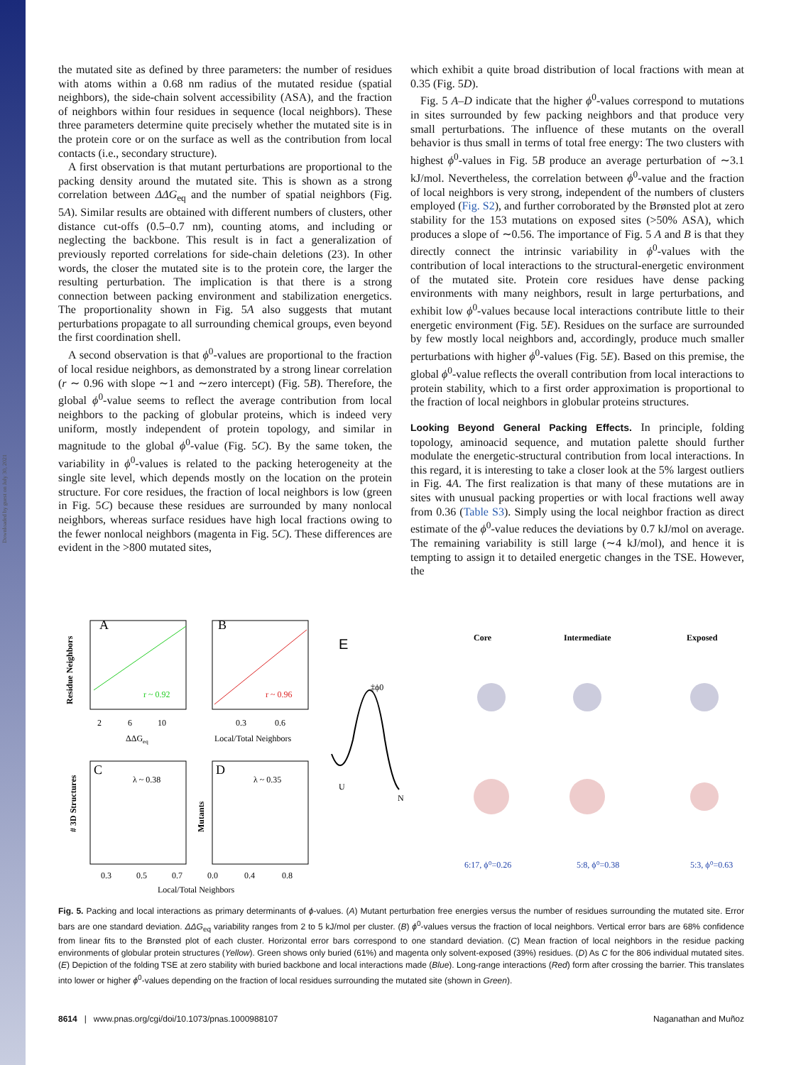Downloaded by guest on July 30, 2021
the mutated site as defined by three parameters: the number of residues with atoms within a 0.68 nm radius of the mutated residue (spatial neighbors), the side-chain solvent accessibility (ASA), and the fraction of neighbors within four residues in sequence (local neighbors). These three parameters determine quite precisely whether the mutated site is in the protein core or on the surface as well as the contribution from local contacts (i.e., secondary structure).
A first observation is that mutant perturbations are proportional to the packing density around the mutated site. This is shown as a strong correlation between ΔΔG<sub>eq</sub> and the number of spatial neighbors (Fig. 5A). Similar results are obtained with different numbers of clusters, other distance cut-offs (0.5–0.7 nm), counting atoms, and including or neglecting the backbone. This result is in fact a generalization of previously reported correlations for side-chain deletions (23). In other words, the closer the mutated site is to the protein core, the larger the resulting perturbation. The implication is that there is a strong connection between packing environment and stabilization energetics. The proportionality shown in Fig. 5A also suggests that mutant perturbations propagate to all surrounding chemical groups, even beyond the first coordination shell.
A second observation is that ϕ<sup>0</sup>-values are proportional to the fraction of local residue neighbors, as demonstrated by a strong linear correlation (r ∼ 0.96 with slope ∼1 and ∼zero intercept) (Fig. 5B). Therefore, the global ϕ<sup>0</sup>-value seems to reflect the average contribution from local neighbors to the packing of globular proteins, which is indeed very uniform, mostly independent of protein topology, and similar in magnitude to the global ϕ<sup>0</sup>-value (Fig. 5C). By the same token, the variability in ϕ<sup>0</sup>-values is related to the packing heterogeneity at the single site level, which depends mostly on the location on the protein structure. For core residues, the fraction of local neighbors is low (green in Fig. 5C) because these residues are surrounded by many nonlocal neighbors, whereas surface residues have high local fractions owing to the fewer nonlocal neighbors (magenta in Fig. 5C). These differences are evident in the >800 mutated sites,
which exhibit a quite broad distribution of local fractions with mean at 0.35 (Fig. 5D).
Fig. 5 A–D indicate that the higher ϕ<sup>0</sup>-values correspond to mutations in sites surrounded by few packing neighbors and that produce very small perturbations. The influence of these mutants on the overall behavior is thus small in terms of total free energy: The two clusters with highest ϕ<sup>0</sup>-values in Fig. 5B produce an average perturbation of ∼3.1 kJ/mol. Nevertheless, the correlation between ϕ<sup>0</sup>-value and the fraction of local neighbors is very strong, independent of the numbers of clusters employed (Fig. S2), and further corroborated by the Brønsted plot at zero stability for the 153 mutations on exposed sites (>50% ASA), which produces a slope of ∼0.56. The importance of Fig. 5 A and B is that they directly connect the intrinsic variability in ϕ<sup>0</sup>-values with the contribution of local interactions to the structural-energetic environment of the mutated site. Protein core residues have dense packing environments with many neighbors, result in large perturbations, and exhibit low ϕ<sup>0</sup>-values because local interactions contribute little to their energetic environment (Fig. 5E). Residues on the surface are surrounded by few mostly local neighbors and, accordingly, produce much smaller perturbations with higher ϕ<sup>0</sup>-values (Fig. 5E). Based on this premise, the global ϕ<sup>0</sup>-value reflects the overall contribution from local interactions to protein stability, which to a first order approximation is proportional to the fraction of local neighbors in globular proteins structures.
Looking Beyond General Packing Effects. In principle, folding topology, aminoacid sequence, and mutation palette should further modulate the energetic-structural contribution from local interactions. In this regard, it is interesting to take a closer look at the 5% largest outliers in Fig. 4A. The first realization is that many of these mutations are in sites with unusual packing properties or with local fractions well away from 0.36 (Table S3). Simply using the local neighbor fraction as direct estimate of the ϕ<sup>0</sup>-value reduces the deviations by 0.7 kJ/mol on average. The remaining variability is still large (∼4 kJ/mol), and hence it is tempting to assign it to detailed energetic changes in the TSE. However, the
A
r ~ 0.92
Residue Neighbors
2
6
10
ΔΔGeq
B
r ~ 0.96
0.3
0.6
Local/Total Neighbors
C
λ ~ 0.38
# 3D Structures
D
λ ~ 0.35
Mutants
0.3
0.5
0.7
0.0
0.4
0.8
Local/Total Neighbors
E
U
N
‡ϕ0
Core
Intermediate
Exposed
6:17, ϕ⁰=0.26
5:8, ϕ⁰=0.38
5:3, ϕ⁰=0.63
Fig. 5. Packing and local interactions as primary determinants of ϕ-values. (A) Mutant perturbation free energies versus the number of residues surrounding the mutated site. Error bars are one standard deviation. ΔΔG<sub>eq</sub> variability ranges from 2 to 5 kJ/mol per cluster. (B) ϕ<sup>0</sup>-values versus the fraction of local neighbors. Vertical error bars are 68% confidence from linear fits to the Brønsted plot of each cluster. Horizontal error bars correspond to one standard deviation. (C) Mean fraction of local neighbors in the residue packing environments of globular protein structures (Yellow). Green shows only buried (61%) and magenta only solvent-exposed (39%) residues. (D) As C for the 806 individual mutated sites. (E) Depiction of the folding TSE at zero stability with buried backbone and local interactions made (Blue). Long-range interactions (Red) form after crossing the barrier. This translates into lower or higher ϕ<sup>0</sup>-values depending on the fraction of local residues surrounding the mutated site (shown in Green).
8614 | www.pnas.org/cgi/doi/10.1073/pnas.1000988107 Naganathan and Muñoz